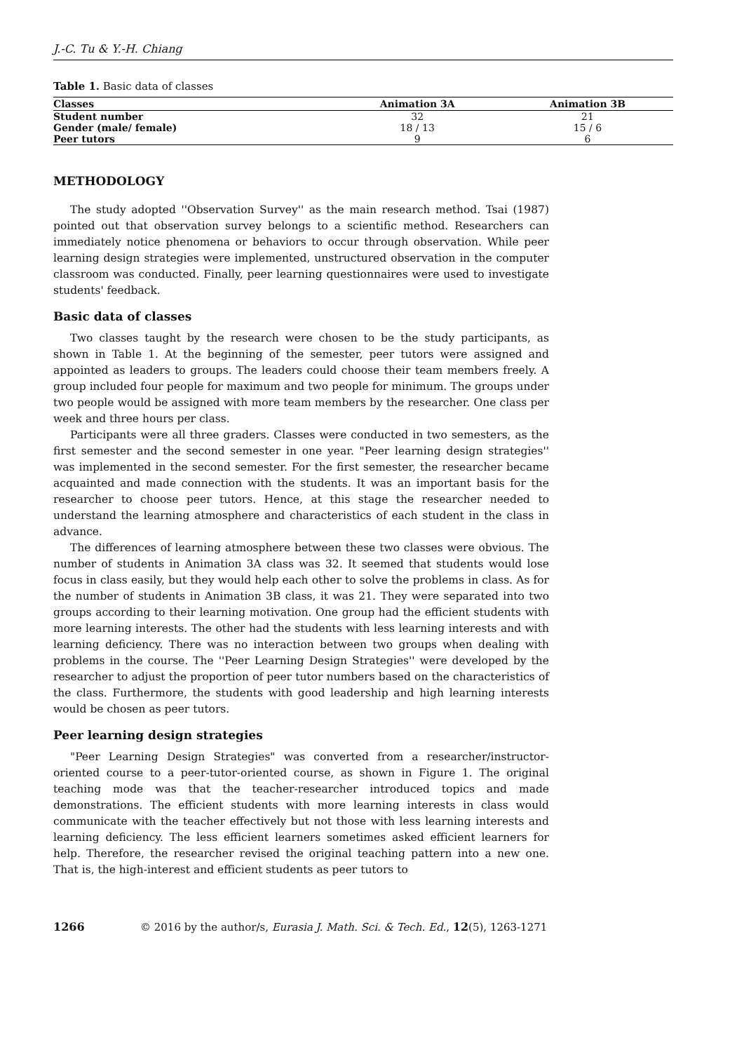J.-C. Tu & Y.-H. Chiang
Table 1. Basic data of classes
| Classes | Animation 3A | Animation 3B |
| --- | --- | --- |
| Student number | 32 | 21 |
| Gender (male/ female) | 18 / 13 | 15 / 6 |
| Peer tutors | 9 | 6 |
METHODOLOGY
The study adopted ''Observation Survey'' as the main research method. Tsai (1987) pointed out that observation survey belongs to a scientific method. Researchers can immediately notice phenomena or behaviors to occur through observation. While peer learning design strategies were implemented, unstructured observation in the computer classroom was conducted. Finally, peer learning questionnaires were used to investigate students' feedback.
Basic data of classes
Two classes taught by the research were chosen to be the study participants, as shown in Table 1. At the beginning of the semester, peer tutors were assigned and appointed as leaders to groups. The leaders could choose their team members freely. A group included four people for maximum and two people for minimum. The groups under two people would be assigned with more team members by the researcher. One class per week and three hours per class.
Participants were all three graders. Classes were conducted in two semesters, as the first semester and the second semester in one year. "Peer learning design strategies'' was implemented in the second semester. For the first semester, the researcher became acquainted and made connection with the students. It was an important basis for the researcher to choose peer tutors. Hence, at this stage the researcher needed to understand the learning atmosphere and characteristics of each student in the class in advance.
The differences of learning atmosphere between these two classes were obvious. The number of students in Animation 3A class was 32. It seemed that students would lose focus in class easily, but they would help each other to solve the problems in class. As for the number of students in Animation 3B class, it was 21. They were separated into two groups according to their learning motivation. One group had the efficient students with more learning interests. The other had the students with less learning interests and with learning deficiency. There was no interaction between two groups when dealing with problems in the course. The ''Peer Learning Design Strategies'' were developed by the researcher to adjust the proportion of peer tutor numbers based on the characteristics of the class. Furthermore, the students with good leadership and high learning interests would be chosen as peer tutors.
Peer learning design strategies
"Peer Learning Design Strategies" was converted from a researcher/instructor-oriented course to a peer-tutor-oriented course, as shown in Figure 1. The original teaching mode was that the teacher-researcher introduced topics and made demonstrations. The efficient students with more learning interests in class would communicate with the teacher effectively but not those with less learning interests and learning deficiency. The less efficient learners sometimes asked efficient learners for help. Therefore, the researcher revised the original teaching pattern into a new one. That is, the high-interest and efficient students as peer tutors to
1266 © 2016 by the author/s, Eurasia J. Math. Sci. & Tech. Ed., 12(5), 1263-1271